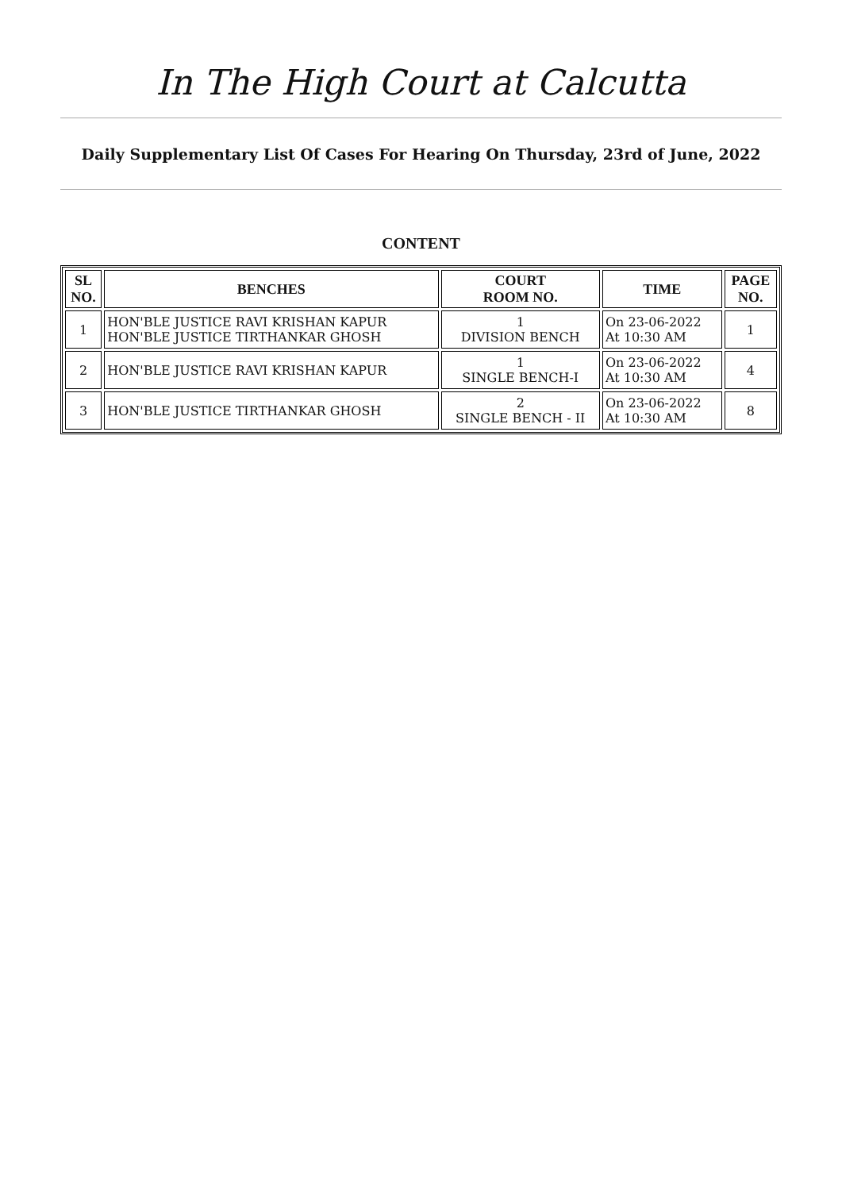In The High Court at Calcutta
Daily Supplementary List Of Cases For Hearing On Thursday, 23rd of June, 2022
CONTENT
| SL NO. | BENCHES | COURT ROOM NO. | TIME | PAGE NO. |
| --- | --- | --- | --- | --- |
| 1 | HON'BLE JUSTICE RAVI KRISHAN KAPUR HON'BLE JUSTICE TIRTHANKAR GHOSH | 1 DIVISION BENCH | On 23-06-2022 At 10:30 AM | 1 |
| 2 | HON'BLE JUSTICE RAVI KRISHAN KAPUR | 1 SINGLE BENCH-I | On 23-06-2022 At 10:30 AM | 4 |
| 3 | HON'BLE JUSTICE TIRTHANKAR GHOSH | 2 SINGLE BENCH - II | On 23-06-2022 At 10:30 AM | 8 |